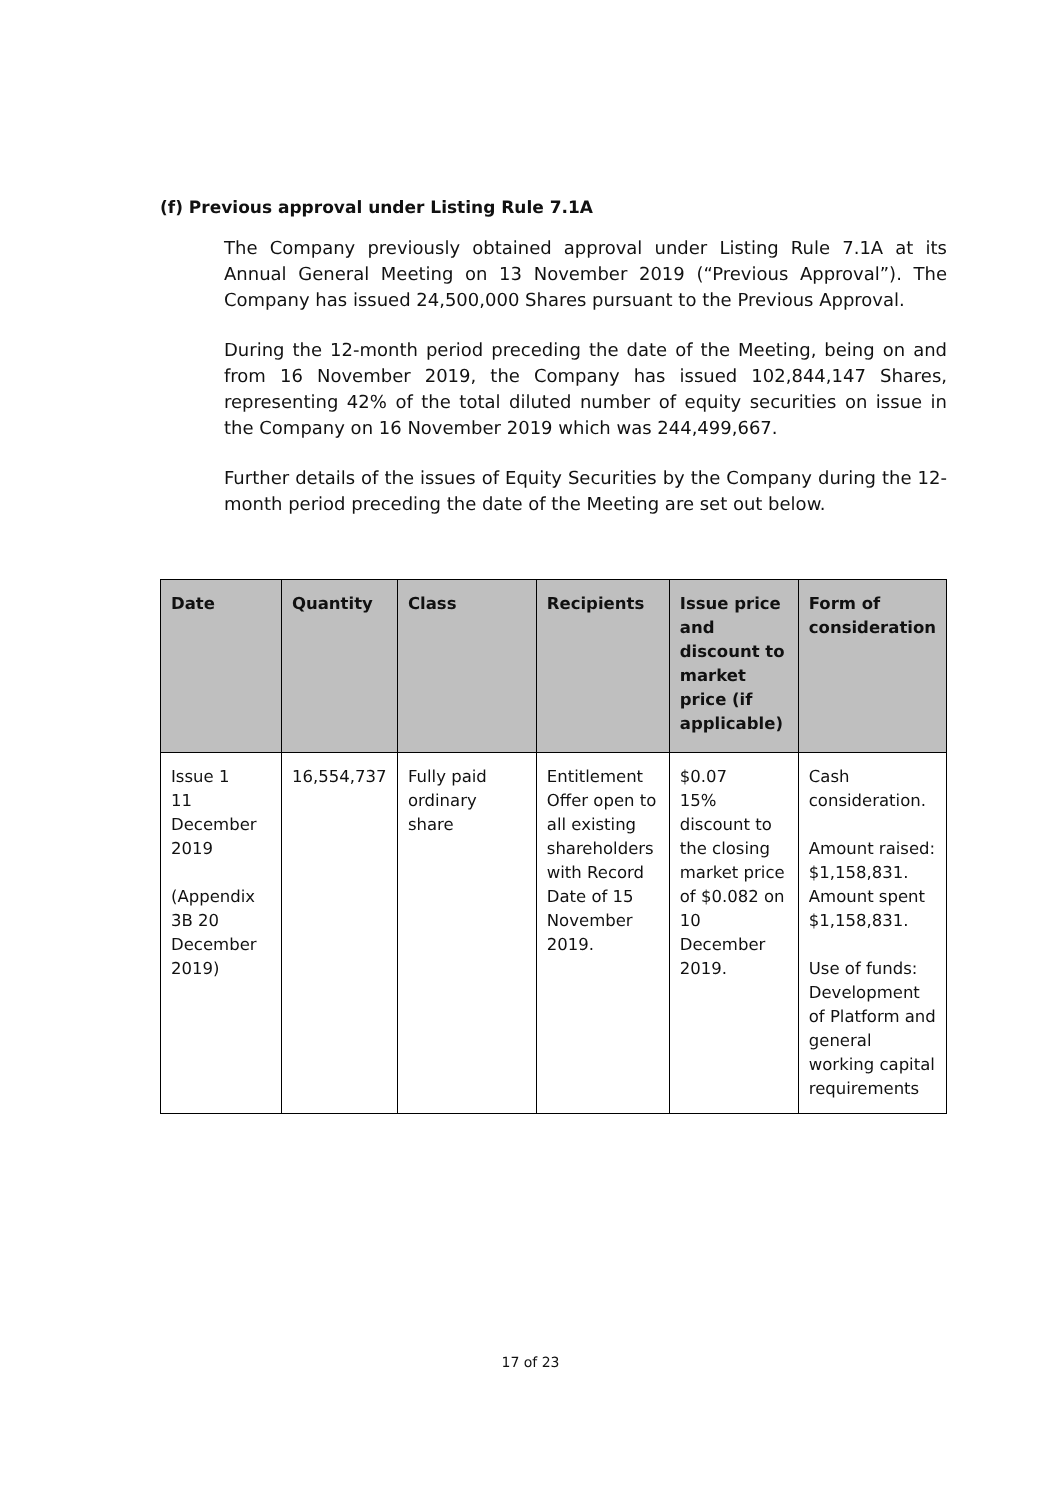(f) Previous approval under Listing Rule 7.1A
The Company previously obtained approval under Listing Rule 7.1A at its Annual General Meeting on 13 November 2019 (“Previous Approval”). The Company has issued 24,500,000 Shares pursuant to the Previous Approval.
During the 12-month period preceding the date of the Meeting, being on and from 16 November 2019, the Company has issued 102,844,147 Shares, representing 42% of the total diluted number of equity securities on issue in the Company on 16 November 2019 which was 244,499,667.
Further details of the issues of Equity Securities by the Company during the 12-month period preceding the date of the Meeting are set out below.
| Date | Quantity | Class | Recipients | Issue price and discount to market price (if applicable) | Form of consideration |
| --- | --- | --- | --- | --- | --- |
| Issue 1 11 December 2019 (Appendix 3B 20 December 2019) | 16,554,737 | Fully paid ordinary share | Entitlement Offer open to all existing shareholders with Record Date of 15 November 2019. | $0.07 15% discount to the closing market price of $0.082 on 10 December 2019. | Cash consideration. Amount raised: $1,158,831. Amount spent $1,158,831. Use of funds: Development of Platform and general working capital requirements |
17 of 23